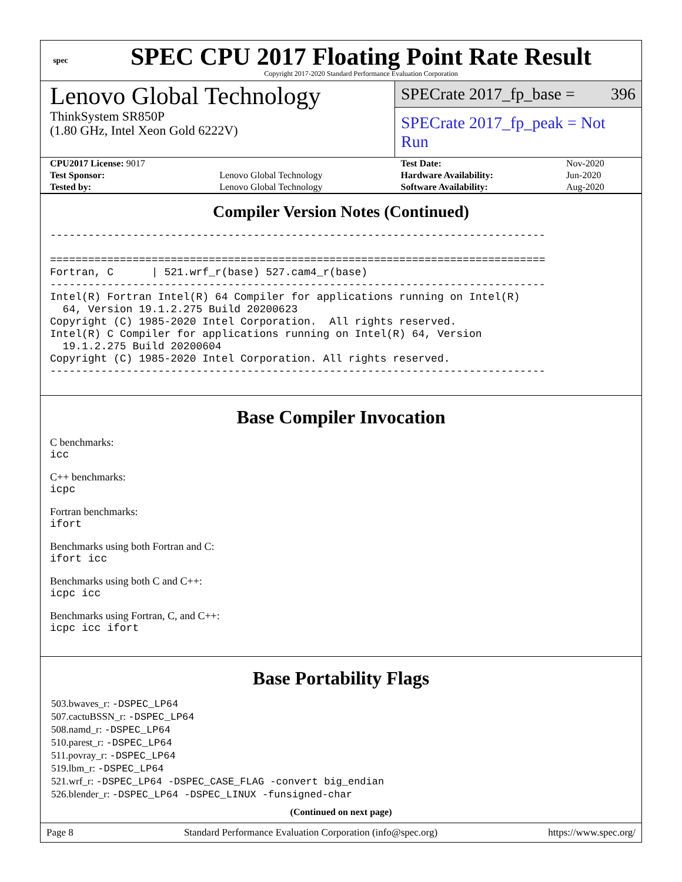spec
SPEC CPU 2017 Floating Point Rate Result
Copyright 2017-2020 Standard Performance Evaluation Corporation
Lenovo Global Technology
ThinkSystem SR850P
(1.80 GHz, Intel Xeon Gold 6222V)
SPECrate 2017_fp_base = 396
SPECrate 2017_fp_peak = Not Run
| CPU2017 License: 9017 | | Test Date: | Nov-2020 |
| Test Sponsor: | Lenovo Global Technology | Hardware Availability: | Jun-2020 |
| Tested by: | Lenovo Global Technology | Software Availability: | Aug-2020 |
Compiler Version Notes (Continued)
------------------------------------------------------------------------------

==============================================================================
Fortran, C      | 521.wrf_r(base) 527.cam4_r(base)
------------------------------------------------------------------------------
Intel(R) Fortran Intel(R) 64 Compiler for applications running on Intel(R)
  64, Version 19.1.2.275 Build 20200623
Copyright (C) 1985-2020 Intel Corporation.  All rights reserved.
Intel(R) C Compiler for applications running on Intel(R) 64, Version
  19.1.2.275 Build 20200604
Copyright (C) 1985-2020 Intel Corporation. All rights reserved.
------------------------------------------------------------------------------
Base Compiler Invocation
C benchmarks:
icc
C++ benchmarks:
icpc
Fortran benchmarks:
ifort
Benchmarks using both Fortran and C:
ifort icc
Benchmarks using both C and C++:
icpc icc
Benchmarks using Fortran, C, and C++:
icpc icc ifort
Base Portability Flags
503.bwaves_r: -DSPEC_LP64
507.cactuBSSN_r: -DSPEC_LP64
508.namd_r: -DSPEC_LP64
510.parest_r: -DSPEC_LP64
511.povray_r: -DSPEC_LP64
519.lbm_r: -DSPEC_LP64
521.wrf_r: -DSPEC_LP64 -DSPEC_CASE_FLAG -convert big_endian
526.blender_r: -DSPEC_LP64 -DSPEC_LINUX -funsigned-char
(Continued on next page)
Page 8 Standard Performance Evaluation Corporation (info@spec.org) https://www.spec.org/